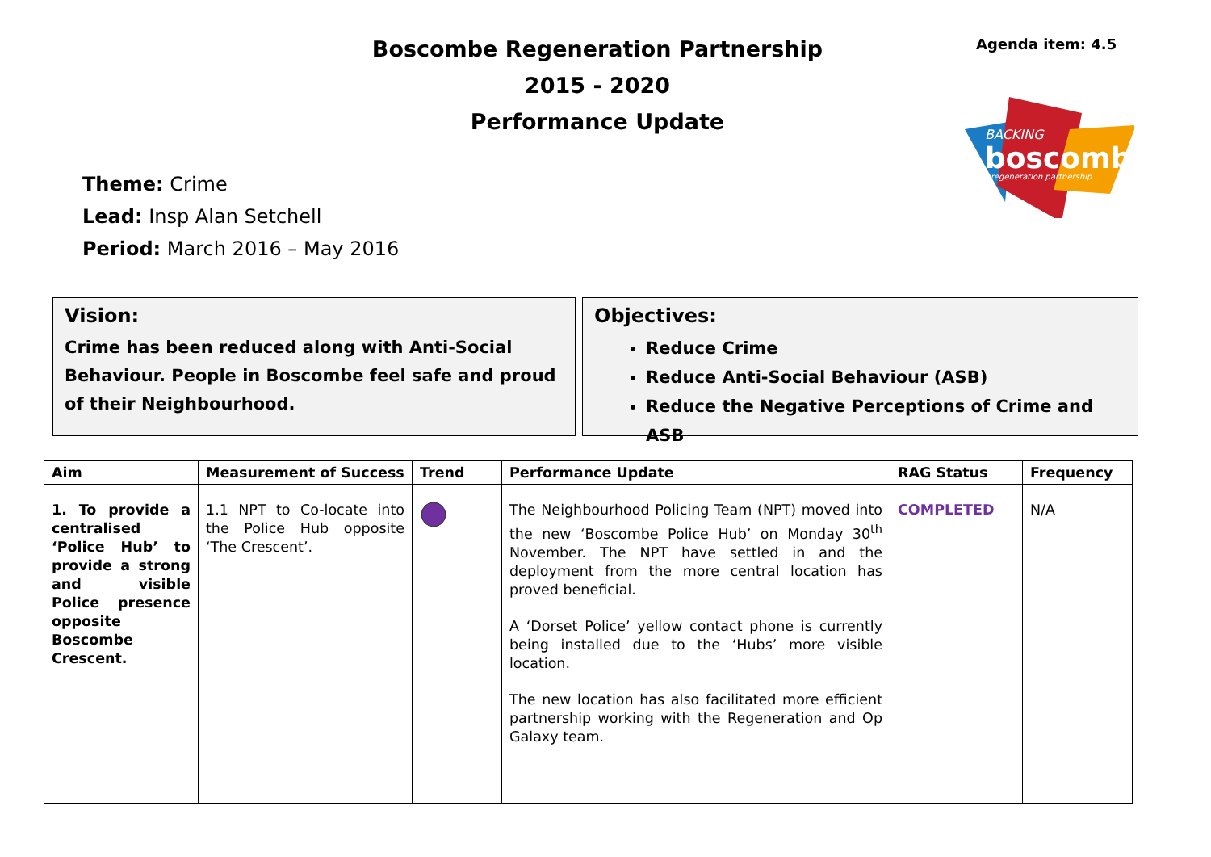Agenda item: 4.5
Boscombe Regeneration Partnership
2015 - 2020
Performance Update
BACKING
boscombe
regeneration partnership
Theme: Crime
Lead: Insp Alan Setchell
Period: March 2016 – May 2016
Vision:
Crime has been reduced along with Anti-Social Behaviour. People in Boscombe feel safe and proud of their Neighbourhood.
Objectives:
Reduce Crime
Reduce Anti-Social Behaviour (ASB)
Reduce the Negative Perceptions of Crime and ASB
| Aim | Measurement of Success | Trend | Performance Update | RAG Status | Frequency |
| --- | --- | --- | --- | --- | --- |
| 1. To provide a centralised ‘Police Hub’ to provide a strong and visible Police presence opposite Boscombe Crescent. | 1.1 NPT to Co-locate into the Police Hub opposite ‘The Crescent’. | | The Neighbourhood Policing Team (NPT) moved into the new ‘Boscombe Police Hub’ on Monday 30<sup>th</sup> November. The NPT have settled in and the deployment from the more central location has proved beneficial. A ‘Dorset Police’ yellow contact phone is currently being installed due to the ‘Hubs’ more visible location. The new location has also facilitated more efficient partnership working with the Regeneration and Op Galaxy team. | COMPLETED | N/A |